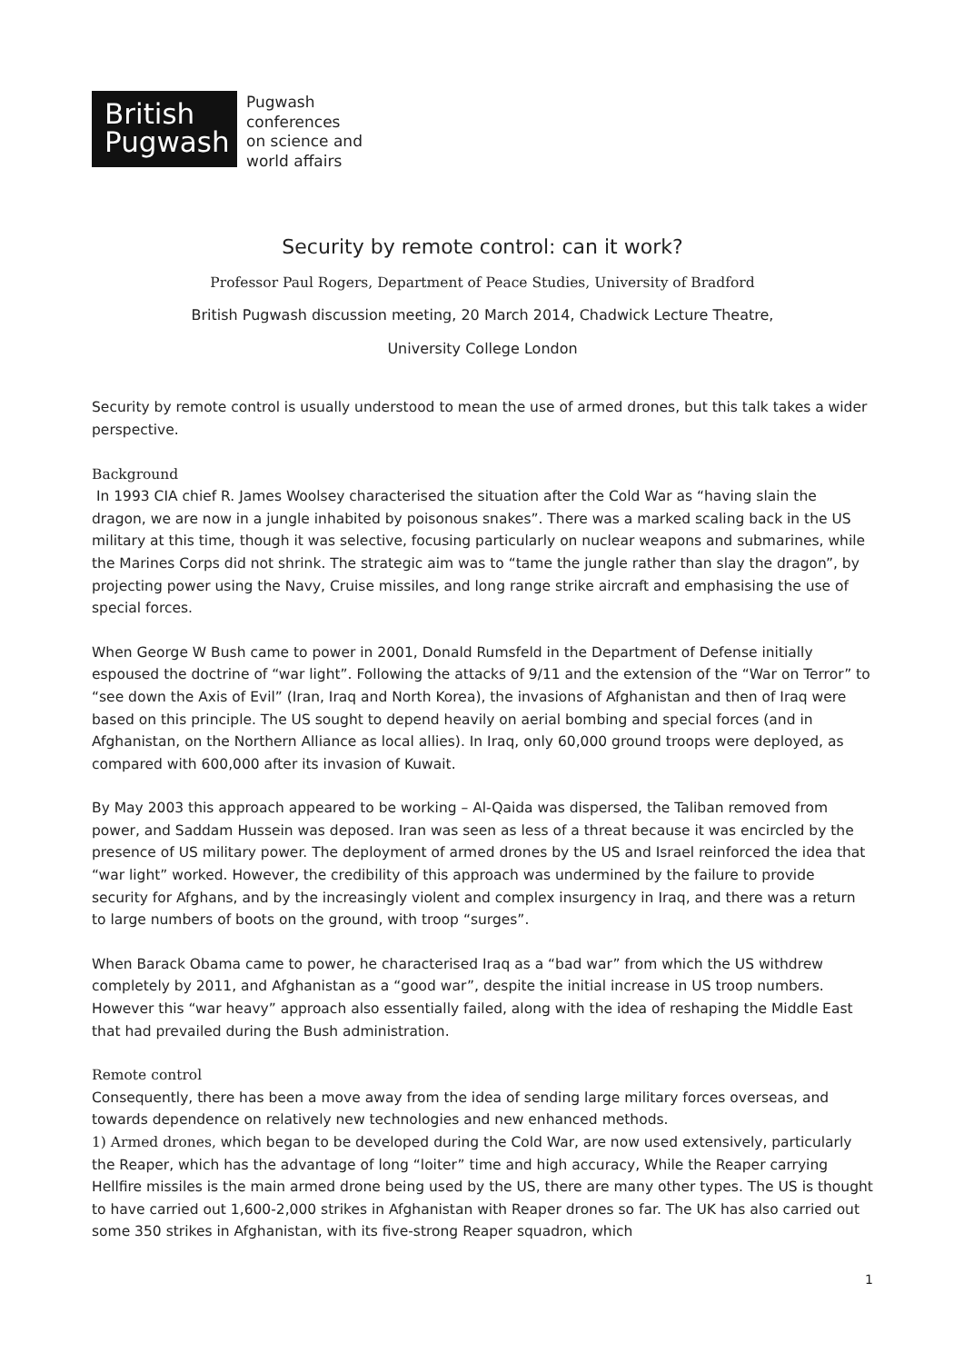British
Pugwash
Pugwash
conferences
on science and
world affairs
Security by remote control: can it work?
Professor Paul Rogers, Department of Peace Studies, University of Bradford
British Pugwash discussion meeting, 20 March 2014, Chadwick Lecture Theatre,
University College London
Security by remote control is usually understood to mean the use of armed drones, but this talk takes a wider perspective.
Background
In 1993 CIA chief R. James Woolsey characterised the situation after the Cold War as “having slain the dragon, we are now in a jungle inhabited by poisonous snakes”. There was a marked scaling back in the US military at this time, though it was selective, focusing particularly on nuclear weapons and submarines, while the Marines Corps did not shrink. The strategic aim was to “tame the jungle rather than slay the dragon”, by projecting power using the Navy, Cruise missiles, and long range strike aircraft and emphasising the use of special forces.
When George W Bush came to power in 2001, Donald Rumsfeld in the Department of Defense initially espoused the doctrine of “war light”. Following the attacks of 9/11 and the extension of the “War on Terror” to “see down the Axis of Evil” (Iran, Iraq and North Korea), the invasions of Afghanistan and then of Iraq were based on this principle. The US sought to depend heavily on aerial bombing and special forces (and in Afghanistan, on the Northern Alliance as local allies). In Iraq, only 60,000 ground troops were deployed, as compared with 600,000 after its invasion of Kuwait.
By May 2003 this approach appeared to be working – Al-Qaida was dispersed, the Taliban removed from power, and Saddam Hussein was deposed. Iran was seen as less of a threat because it was encircled by the presence of US military power. The deployment of armed drones by the US and Israel reinforced the idea that “war light” worked. However, the credibility of this approach was undermined by the failure to provide security for Afghans, and by the increasingly violent and complex insurgency in Iraq, and there was a return to large numbers of boots on the ground, with troop “surges”.
When Barack Obama came to power, he characterised Iraq as a “bad war” from which the US withdrew completely by 2011, and Afghanistan as a “good war”, despite the initial increase in US troop numbers. However this “war heavy” approach also essentially failed, along with the idea of reshaping the Middle East that had prevailed during the Bush administration.
Remote control
Consequently, there has been a move away from the idea of sending large military forces overseas, and towards dependence on relatively new technologies and new enhanced methods.
1) Armed drones, which began to be developed during the Cold War, are now used extensively, particularly the Reaper, which has the advantage of long “loiter” time and high accuracy, While the Reaper carrying Hellfire missiles is the main armed drone being used by the US, there are many other types. The US is thought to have carried out 1,600-2,000 strikes in Afghanistan with Reaper drones so far. The UK has also carried out some 350 strikes in Afghanistan, with its five-strong Reaper squadron, which
1